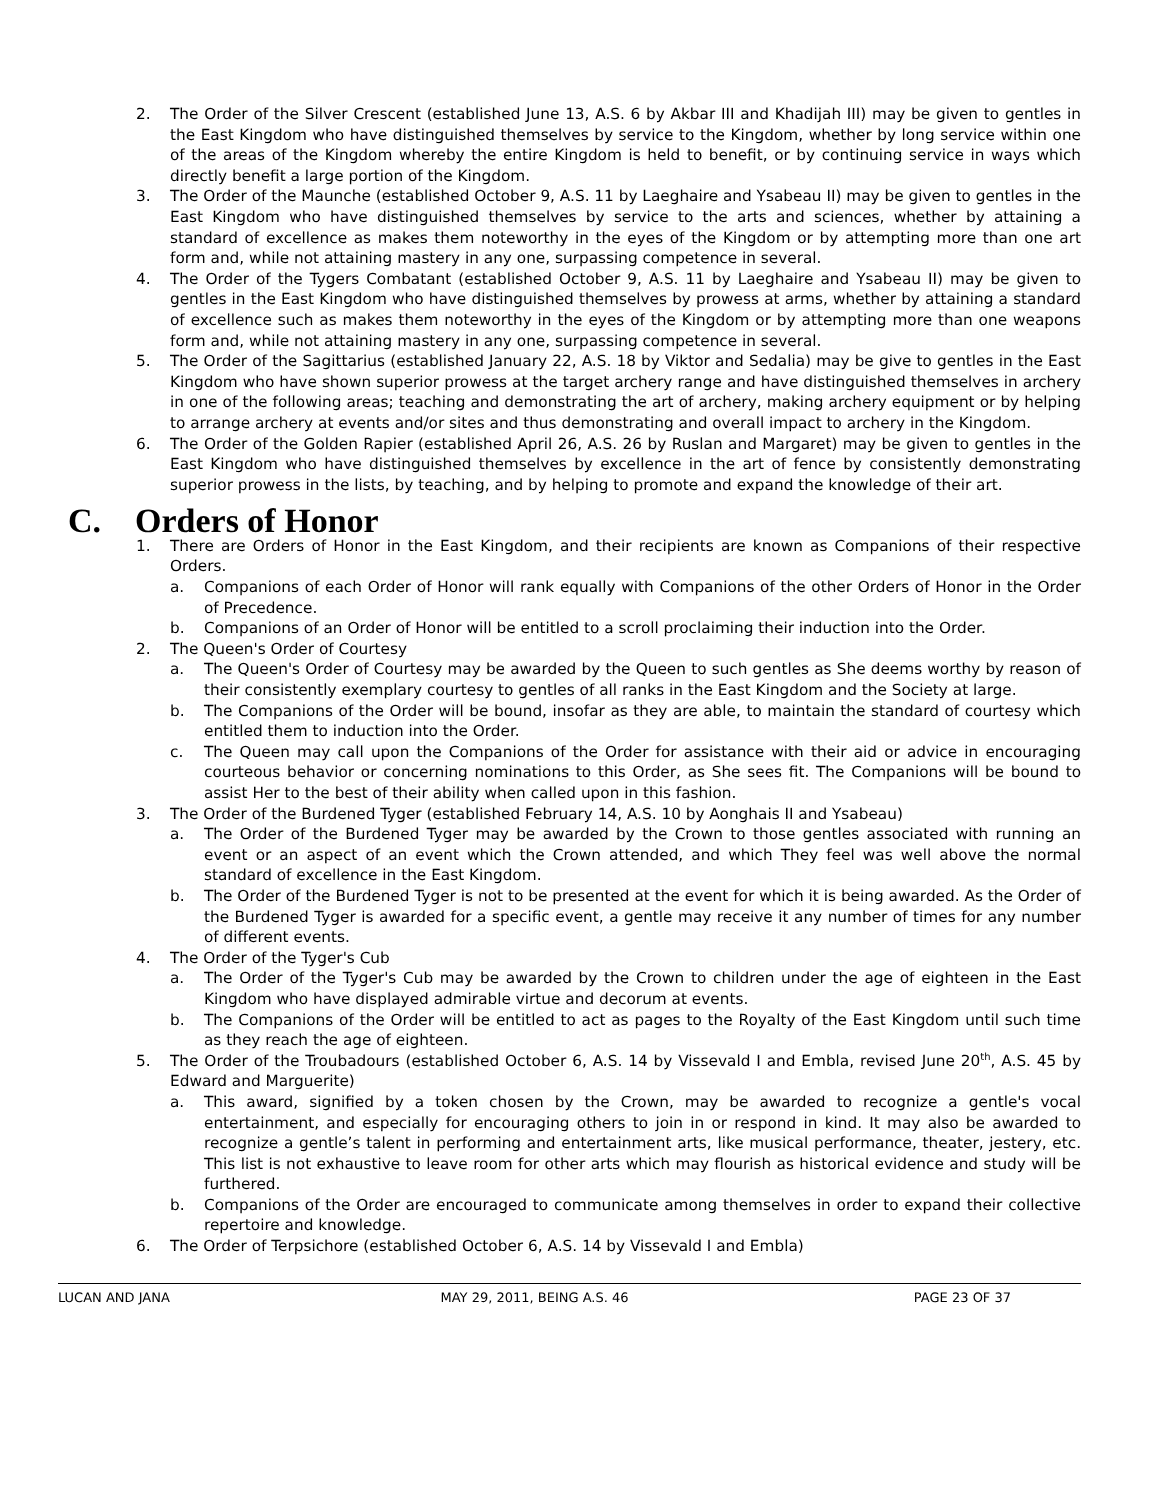2. The Order of the Silver Crescent (established June 13, A.S. 6 by Akbar III and Khadijah III) may be given to gentles in the East Kingdom who have distinguished themselves by service to the Kingdom, whether by long service within one of the areas of the Kingdom whereby the entire Kingdom is held to benefit, or by continuing service in ways which directly benefit a large portion of the Kingdom.
3. The Order of the Maunche (established October 9, A.S. 11 by Laeghaire and Ysabeau II) may be given to gentles in the East Kingdom who have distinguished themselves by service to the arts and sciences, whether by attaining a standard of excellence as makes them noteworthy in the eyes of the Kingdom or by attempting more than one art form and, while not attaining mastery in any one, surpassing competence in several.
4. The Order of the Tygers Combatant (established October 9, A.S. 11 by Laeghaire and Ysabeau II) may be given to gentles in the East Kingdom who have distinguished themselves by prowess at arms, whether by attaining a standard of excellence such as makes them noteworthy in the eyes of the Kingdom or by attempting more than one weapons form and, while not attaining mastery in any one, surpassing competence in several.
5. The Order of the Sagittarius (established January 22, A.S. 18 by Viktor and Sedalia) may be give to gentles in the East Kingdom who have shown superior prowess at the target archery range and have distinguished themselves in archery in one of the following areas; teaching and demonstrating the art of archery, making archery equipment or by helping to arrange archery at events and/or sites and thus demonstrating and overall impact to archery in the Kingdom.
6. The Order of the Golden Rapier (established April 26, A.S. 26 by Ruslan and Margaret) may be given to gentles in the East Kingdom who have distinguished themselves by excellence in the art of fence by consistently demonstrating superior prowess in the lists, by teaching, and by helping to promote and expand the knowledge of their art.
C. Orders of Honor
1. There are Orders of Honor in the East Kingdom, and their recipients are known as Companions of their respective Orders.
a. Companions of each Order of Honor will rank equally with Companions of the other Orders of Honor in the Order of Precedence.
b. Companions of an Order of Honor will be entitled to a scroll proclaiming their induction into the Order.
2. The Queen's Order of Courtesy
a. The Queen's Order of Courtesy may be awarded by the Queen to such gentles as She deems worthy by reason of their consistently exemplary courtesy to gentles of all ranks in the East Kingdom and the Society at large.
b. The Companions of the Order will be bound, insofar as they are able, to maintain the standard of courtesy which entitled them to induction into the Order.
c. The Queen may call upon the Companions of the Order for assistance with their aid or advice in encouraging courteous behavior or concerning nominations to this Order, as She sees fit. The Companions will be bound to assist Her to the best of their ability when called upon in this fashion.
3. The Order of the Burdened Tyger (established February 14, A.S. 10 by Aonghais II and Ysabeau)
a. The Order of the Burdened Tyger may be awarded by the Crown to those gentles associated with running an event or an aspect of an event which the Crown attended, and which They feel was well above the normal standard of excellence in the East Kingdom.
b. The Order of the Burdened Tyger is not to be presented at the event for which it is being awarded. As the Order of the Burdened Tyger is awarded for a specific event, a gentle may receive it any number of times for any number of different events.
4. The Order of the Tyger's Cub
a. The Order of the Tyger's Cub may be awarded by the Crown to children under the age of eighteen in the East Kingdom who have displayed admirable virtue and decorum at events.
b. The Companions of the Order will be entitled to act as pages to the Royalty of the East Kingdom until such time as they reach the age of eighteen.
5. The Order of the Troubadours (established October 6, A.S. 14 by Vissevald I and Embla, revised June 20<sup>th</sup>, A.S. 45 by Edward and Marguerite)
a. This award, signified by a token chosen by the Crown, may be awarded to recognize a gentle's vocal entertainment, and especially for encouraging others to join in or respond in kind. It may also be awarded to recognize a gentle’s talent in performing and entertainment arts, like musical performance, theater, jestery, etc. This list is not exhaustive to leave room for other arts which may flourish as historical evidence and study will be furthered.
b. Companions of the Order are encouraged to communicate among themselves in order to expand their collective repertoire and knowledge.
6. The Order of Terpsichore (established October 6, A.S. 14 by Vissevald I and Embla)
LUCAN AND JANA MAY 29, 2011, BEING A.S. 46 PAGE 23 OF 37